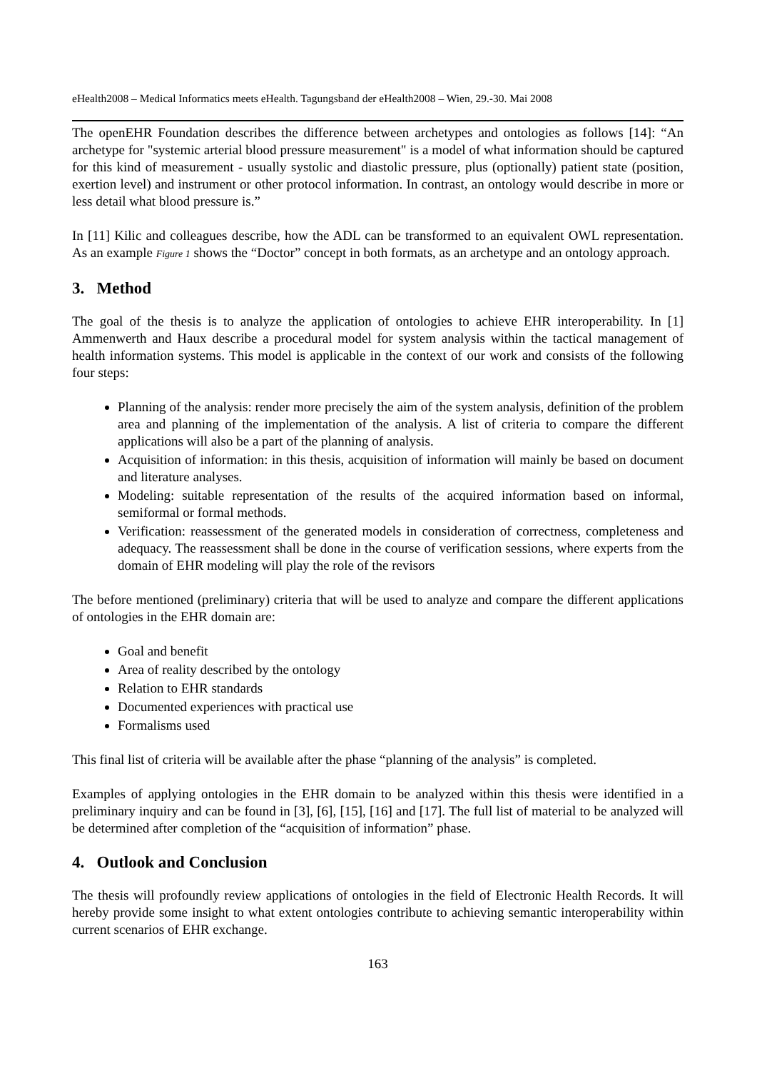eHealth2008 – Medical Informatics meets eHealth. Tagungsband der eHealth2008 – Wien, 29.-30. Mai 2008
The openEHR Foundation describes the difference between archetypes and ontologies as follows [14]: “An archetype for "systemic arterial blood pressure measurement" is a model of what information should be captured for this kind of measurement - usually systolic and diastolic pressure, plus (optionally) patient state (position, exertion level) and instrument or other protocol information. In contrast, an ontology would describe in more or less detail what blood pressure is.”
In [11] Kilic and colleagues describe, how the ADL can be transformed to an equivalent OWL representation. As an example Figure 1 shows the “Doctor” concept in both formats, as an archetype and an ontology approach.
3. Method
The goal of the thesis is to analyze the application of ontologies to achieve EHR interoperability. In [1] Ammenwerth and Haux describe a procedural model for system analysis within the tactical management of health information systems. This model is applicable in the context of our work and consists of the following four steps:
Planning of the analysis: render more precisely the aim of the system analysis, definition of the problem area and planning of the implementation of the analysis. A list of criteria to compare the different applications will also be a part of the planning of analysis.
Acquisition of information: in this thesis, acquisition of information will mainly be based on document and literature analyses.
Modeling: suitable representation of the results of the acquired information based on informal, semiformal or formal methods.
Verification: reassessment of the generated models in consideration of correctness, completeness and adequacy. The reassessment shall be done in the course of verification sessions, where experts from the domain of EHR modeling will play the role of the revisors
The before mentioned (preliminary) criteria that will be used to analyze and compare the different applications of ontologies in the EHR domain are:
Goal and benefit
Area of reality described by the ontology
Relation to EHR standards
Documented experiences with practical use
Formalisms used
This final list of criteria will be available after the phase “planning of the analysis” is completed.
Examples of applying ontologies in the EHR domain to be analyzed within this thesis were identified in a preliminary inquiry and can be found in [3], [6], [15], [16] and [17]. The full list of material to be analyzed will be determined after completion of the “acquisition of information” phase.
4. Outlook and Conclusion
The thesis will profoundly review applications of ontologies in the field of Electronic Health Records. It will hereby provide some insight to what extent ontologies contribute to achieving semantic interoperability within current scenarios of EHR exchange.
163